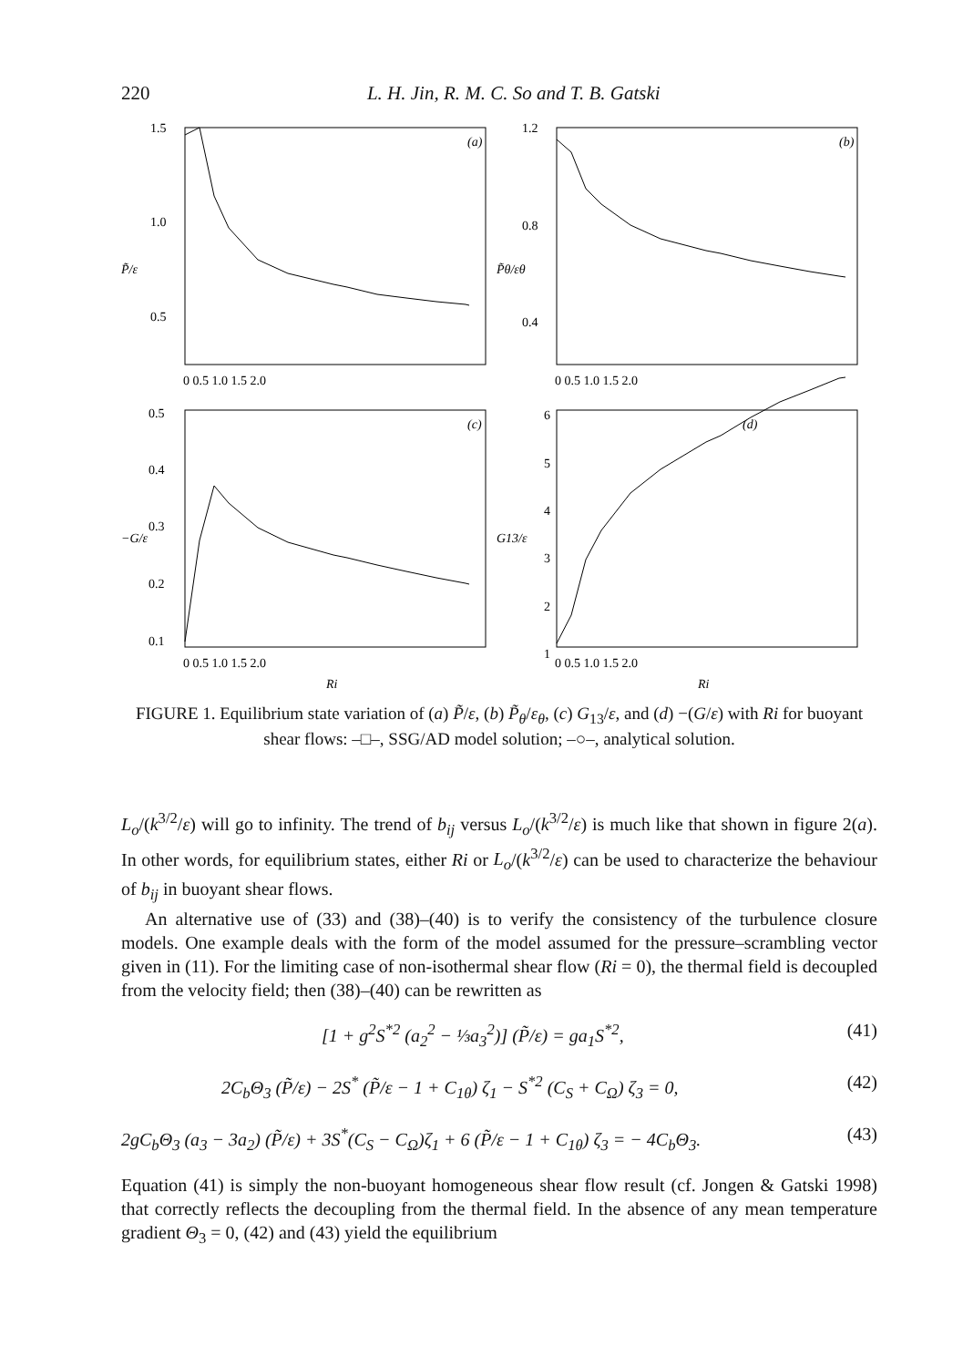220 L. H. Jin, R. M. C. So and T. B. Gatski
1.5
1.0
0.5
1.2
0.8
0.4
0.5
0.4
0.3
0.2
0.1
6
5
4
3
2
1
P̃/ε
P̃θ/εθ
−G/ε
G13/ε
(a)
(b)
(c)
(d)
0 0.5 1.0 1.5 2.0
0 0.5 1.0 1.5 2.0
0 0.5 1.0 1.5 2.0
0 0.5 1.0 1.5 2.0
Ri
Ri
FIGURE 1. Equilibrium state variation of (a) P̃/ε, (b) P̃<sub>θ</sub>/ε<sub>θ</sub>, (c) G<sub>13</sub>/ε, and (d) −(G/ε) with Ri for buoyant shear flows: –□–, SSG/AD model solution; –○–, analytical solution.
L<sub>o</sub>/(k<sup>3/2</sup>/ε) will go to infinity. The trend of b<sub>ij</sub> versus L<sub>o</sub>/(k<sup>3/2</sup>/ε) is much like that shown in figure 2(a). In other words, for equilibrium states, either Ri or L<sub>o</sub>/(k<sup>3/2</sup>/ε) can be used to characterize the behaviour of b<sub>ij</sub> in buoyant shear flows.
An alternative use of (33) and (38)–(40) is to verify the consistency of the turbulence closure models. One example deals with the form of the model assumed for the pressure–scrambling vector given in (11). For the limiting case of non-isothermal shear flow (Ri = 0), the thermal field is decoupled from the velocity field; then (38)–(40) can be rewritten as
[1 + g<sup>2</sup>S<sup>*2</sup> (a<sub>2</sub><sup>2</sup> − ⅓a<sub>3</sub><sup>2</sup>)] (P̃/ε) = ga<sub>1</sub>S<sup>*2</sup>, (41)
2C<sub>b</sub>Θ<sub>3</sub> (P̃/ε) − 2S<sup>*</sup> (P̃/ε − 1 + C<sub>1θ</sub>) ζ<sub>1</sub> − S<sup>*2</sup> (C<sub>S</sub> + C<sub>Ω</sub>) ζ<sub>3</sub> = 0, (42)
2gC<sub>b</sub>Θ<sub>3</sub> (a<sub>3</sub> − 3a<sub>2</sub>) (P̃/ε) + 3S<sup>*</sup>(C<sub>S</sub> − C<sub>Ω</sub>)ζ<sub>1</sub> + 6 (P̃/ε − 1 + C<sub>1θ</sub>) ζ<sub>3</sub> = − 4C<sub>b</sub>Θ<sub>3</sub>. (43)
Equation (41) is simply the non-buoyant homogeneous shear flow result (cf. Jongen & Gatski 1998) that correctly reflects the decoupling from the thermal field. In the absence of any mean temperature gradient Θ<sub>3</sub> = 0, (42) and (43) yield the equilibrium